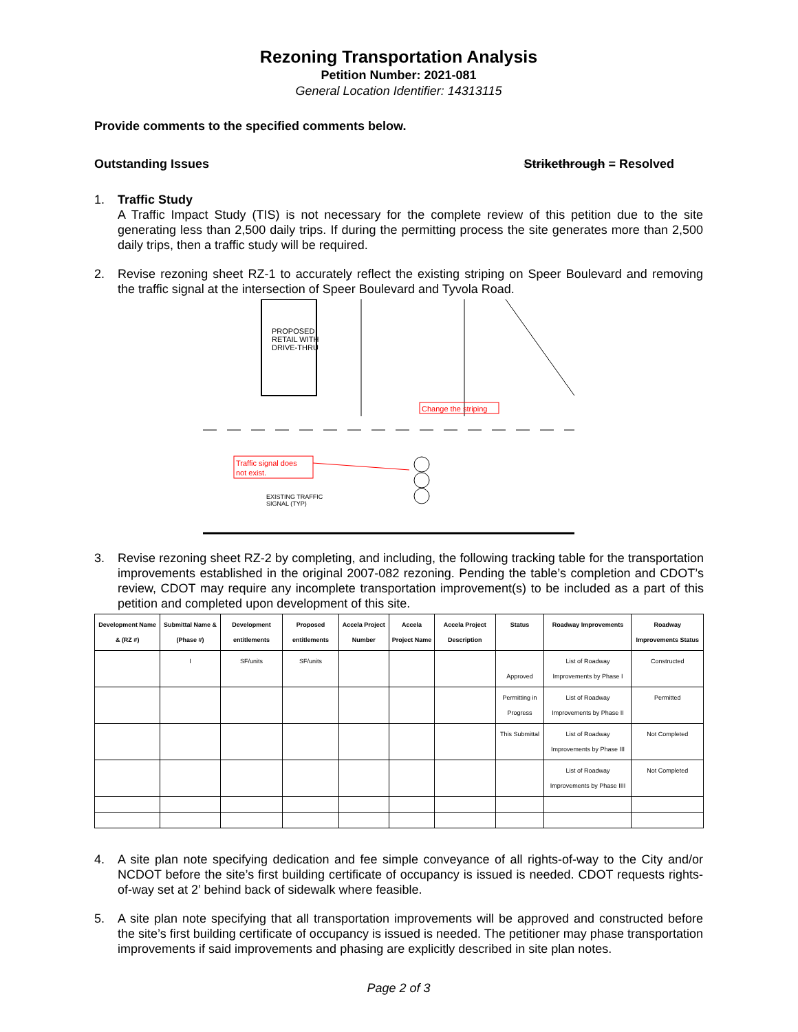Rezoning Transportation Analysis
Petition Number: 2021-081
General Location Identifier: 14313115
Provide comments to the specified comments below.
Outstanding Issues Strikethrough = Resolved
1. Traffic Study
A Traffic Impact Study (TIS) is not necessary for the complete review of this petition due to the site generating less than 2,500 daily trips. If during the permitting process the site generates more than 2,500 daily trips, then a traffic study will be required.
2. Revise rezoning sheet RZ-1 to accurately reflect the existing striping on Speer Boulevard and removing the traffic signal at the intersection of Speer Boulevard and Tyvola Road.
PROPOSED
RETAIL WITH
DRIVE-THRU
Change the striping
Traffic signal does
not exist.
EXISTING TRAFFIC
SIGNAL (TYP)
3. Revise rezoning sheet RZ-2 by completing, and including, the following tracking table for the transportation improvements established in the original 2007-082 rezoning. Pending the table’s completion and CDOT’s review, CDOT may require any incomplete transportation improvement(s) to be included as a part of this petition and completed upon development of this site.
| Development Name & (RZ #) | Submittal Name & (Phase #) | Development entitlements | Proposed entitlements | Accela Project Number | Accela Project Name | Accela Project Description | Status | Roadway Improvements | Roadway Improvements Status |
| --- | --- | --- | --- | --- | --- | --- | --- | --- | --- |
| | I | SF/units | SF/units | | | | Approved | List of Roadway Improvements by Phase I | Constructed |
| | | | | | | | Permitting in Progress | List of Roadway Improvements by Phase II | Permitted |
| | | | | | | | This Submittal | List of Roadway Improvements by Phase III | Not Completed |
| | | | | | | | | List of Roadway Improvements by Phase IIII | Not Completed |
4. A site plan note specifying dedication and fee simple conveyance of all rights-of-way to the City and/or NCDOT before the site’s first building certificate of occupancy is issued is needed. CDOT requests rights-of-way set at 2’ behind back of sidewalk where feasible.
5. A site plan note specifying that all transportation improvements will be approved and constructed before the site’s first building certificate of occupancy is issued is needed. The petitioner may phase transportation improvements if said improvements and phasing are explicitly described in site plan notes.
Page 2 of 3